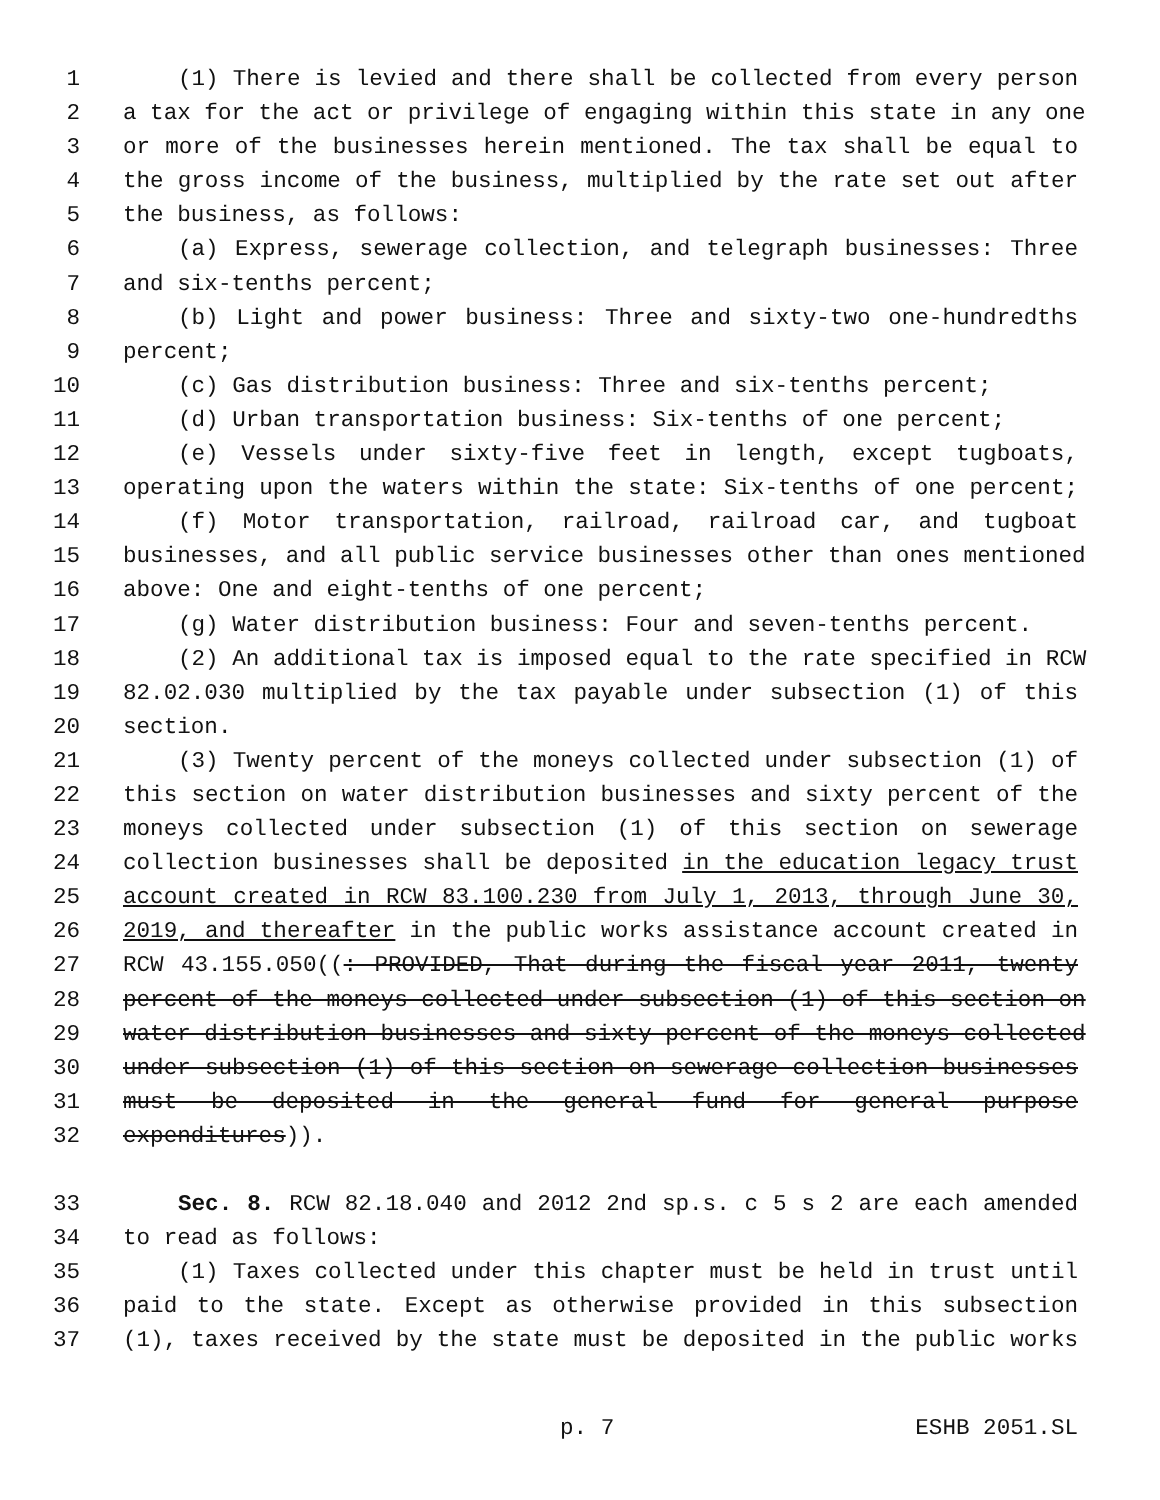1 (1) There is levied and there shall be collected from every person
2 a tax for the act or privilege of engaging within this state in any one
3 or more of the businesses herein mentioned. The tax shall be equal to
4 the gross income of the business, multiplied by the rate set out after
5 the business, as follows:
6 (a) Express, sewerage collection, and telegraph businesses: Three
7 and six-tenths percent;
8 (b) Light and power business: Three and sixty-two one-hundredths
9 percent;
10 (c) Gas distribution business: Three and six-tenths percent;
11 (d) Urban transportation business: Six-tenths of one percent;
12 (e) Vessels under sixty-five feet in length, except tugboats,
13 operating upon the waters within the state: Six-tenths of one percent;
14 (f) Motor transportation, railroad, railroad car, and tugboat
15 businesses, and all public service businesses other than ones mentioned
16 above: One and eight-tenths of one percent;
17 (g) Water distribution business: Four and seven-tenths percent.
18 (2) An additional tax is imposed equal to the rate specified in RCW
19 82.02.030 multiplied by the tax payable under subsection (1) of this
20 section.
21 (3) Twenty percent of the moneys collected under subsection (1) of
22 this section on water distribution businesses and sixty percent of the
23 moneys collected under subsection (1) of this section on sewerage
24 collection businesses shall be deposited in the education legacy trust
25 account created in RCW 83.100.230 from July 1, 2013, through June 30,
26 2019, and thereafter in the public works assistance account created in
27 RCW 43.155.050((: PROVIDED, That during the fiscal year 2011, twenty
28 percent of the moneys collected under subsection (1) of this section on
29 water distribution businesses and sixty percent of the moneys collected
30 under subsection (1) of this section on sewerage collection businesses
31 must be deposited in the general fund for general purpose
32 expenditures)).
33 Sec. 8. RCW 82.18.040 and 2012 2nd sp.s. c 5 s 2 are each amended
34 to read as follows:
35 (1) Taxes collected under this chapter must be held in trust until
36 paid to the state. Except as otherwise provided in this subsection
37 (1), taxes received by the state must be deposited in the public works
p. 7 ESHB 2051.SL